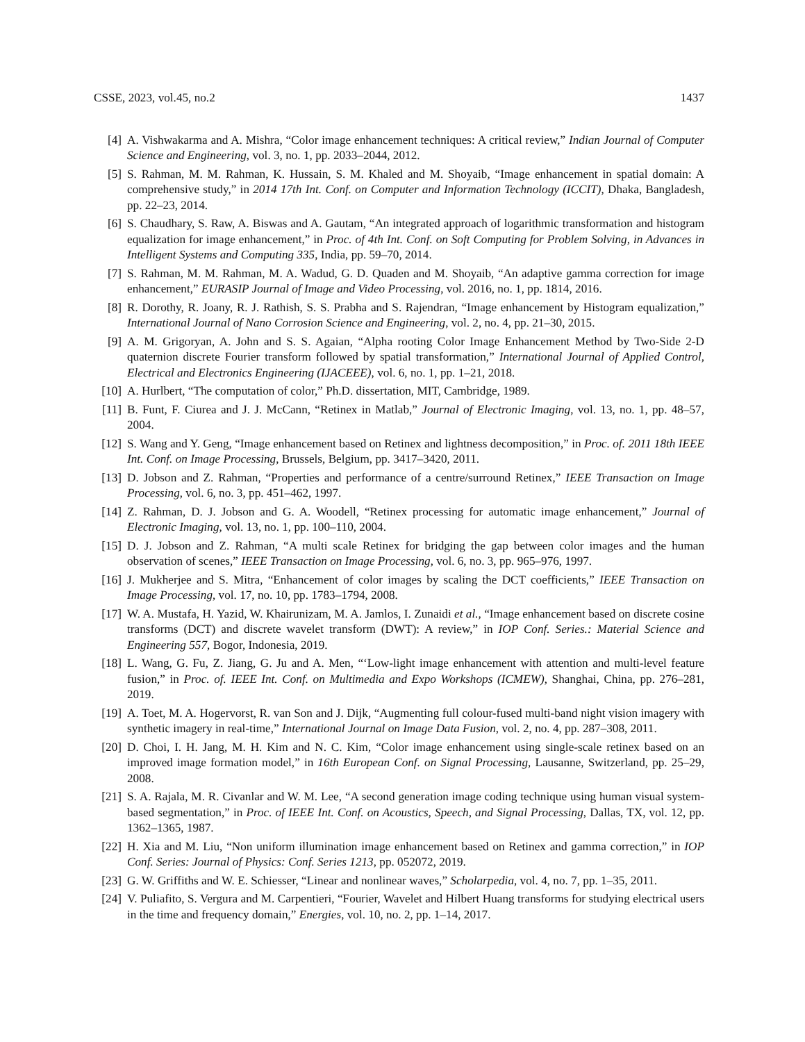CSSE, 2023, vol.45, no.2 1437
[4] A. Vishwakarma and A. Mishra, “Color image enhancement techniques: A critical review,” Indian Journal of Computer Science and Engineering, vol. 3, no. 1, pp. 2033–2044, 2012.
[5] S. Rahman, M. M. Rahman, K. Hussain, S. M. Khaled and M. Shoyaib, “Image enhancement in spatial domain: A comprehensive study,” in 2014 17th Int. Conf. on Computer and Information Technology (ICCIT), Dhaka, Bangladesh, pp. 22–23, 2014.
[6] S. Chaudhary, S. Raw, A. Biswas and A. Gautam, “An integrated approach of logarithmic transformation and histogram equalization for image enhancement,” in Proc. of 4th Int. Conf. on Soft Computing for Problem Solving, in Advances in Intelligent Systems and Computing 335, India, pp. 59–70, 2014.
[7] S. Rahman, M. M. Rahman, M. A. Wadud, G. D. Quaden and M. Shoyaib, “An adaptive gamma correction for image enhancement,” EURASIP Journal of Image and Video Processing, vol. 2016, no. 1, pp. 1814, 2016.
[8] R. Dorothy, R. Joany, R. J. Rathish, S. S. Prabha and S. Rajendran, “Image enhancement by Histogram equalization,” International Journal of Nano Corrosion Science and Engineering, vol. 2, no. 4, pp. 21–30, 2015.
[9] A. M. Grigoryan, A. John and S. S. Agaian, “Alpha rooting Color Image Enhancement Method by Two-Side 2-D quaternion discrete Fourier transform followed by spatial transformation,” International Journal of Applied Control, Electrical and Electronics Engineering (IJACEEE), vol. 6, no. 1, pp. 1–21, 2018.
[10] A. Hurlbert, “The computation of color,” Ph.D. dissertation, MIT, Cambridge, 1989.
[11] B. Funt, F. Ciurea and J. J. McCann, “Retinex in Matlab,” Journal of Electronic Imaging, vol. 13, no. 1, pp. 48–57, 2004.
[12] S. Wang and Y. Geng, “Image enhancement based on Retinex and lightness decomposition,” in Proc. of. 2011 18th IEEE Int. Conf. on Image Processing, Brussels, Belgium, pp. 3417–3420, 2011.
[13] D. Jobson and Z. Rahman, “Properties and performance of a centre/surround Retinex,” IEEE Transaction on Image Processing, vol. 6, no. 3, pp. 451–462, 1997.
[14] Z. Rahman, D. J. Jobson and G. A. Woodell, “Retinex processing for automatic image enhancement,” Journal of Electronic Imaging, vol. 13, no. 1, pp. 100–110, 2004.
[15] D. J. Jobson and Z. Rahman, “A multi scale Retinex for bridging the gap between color images and the human observation of scenes,” IEEE Transaction on Image Processing, vol. 6, no. 3, pp. 965–976, 1997.
[16] J. Mukherjee and S. Mitra, “Enhancement of color images by scaling the DCT coefficients,” IEEE Transaction on Image Processing, vol. 17, no. 10, pp. 1783–1794, 2008.
[17] W. A. Mustafa, H. Yazid, W. Khairunizam, M. A. Jamlos, I. Zunaidi et al., “Image enhancement based on discrete cosine transforms (DCT) and discrete wavelet transform (DWT): A review,” in IOP Conf. Series.: Material Science and Engineering 557, Bogor, Indonesia, 2019.
[18] L. Wang, G. Fu, Z. Jiang, G. Ju and A. Men, “‘Low-light image enhancement with attention and multi-level feature fusion,” in Proc. of. IEEE Int. Conf. on Multimedia and Expo Workshops (ICMEW), Shanghai, China, pp. 276–281, 2019.
[19] A. Toet, M. A. Hogervorst, R. van Son and J. Dijk, “Augmenting full colour-fused multi-band night vision imagery with synthetic imagery in real-time,” International Journal on Image Data Fusion, vol. 2, no. 4, pp. 287–308, 2011.
[20] D. Choi, I. H. Jang, M. H. Kim and N. C. Kim, “Color image enhancement using single-scale retinex based on an improved image formation model,” in 16th European Conf. on Signal Processing, Lausanne, Switzerland, pp. 25–29, 2008.
[21] S. A. Rajala, M. R. Civanlar and W. M. Lee, “A second generation image coding technique using human visual system-based segmentation,” in Proc. of IEEE Int. Conf. on Acoustics, Speech, and Signal Processing, Dallas, TX, vol. 12, pp. 1362–1365, 1987.
[22] H. Xia and M. Liu, “Non uniform illumination image enhancement based on Retinex and gamma correction,” in IOP Conf. Series: Journal of Physics: Conf. Series 1213, pp. 052072, 2019.
[23] G. W. Griffiths and W. E. Schiesser, “Linear and nonlinear waves,” Scholarpedia, vol. 4, no. 7, pp. 1–35, 2011.
[24] V. Puliafito, S. Vergura and M. Carpentieri, “Fourier, Wavelet and Hilbert Huang transforms for studying electrical users in the time and frequency domain,” Energies, vol. 10, no. 2, pp. 1–14, 2017.